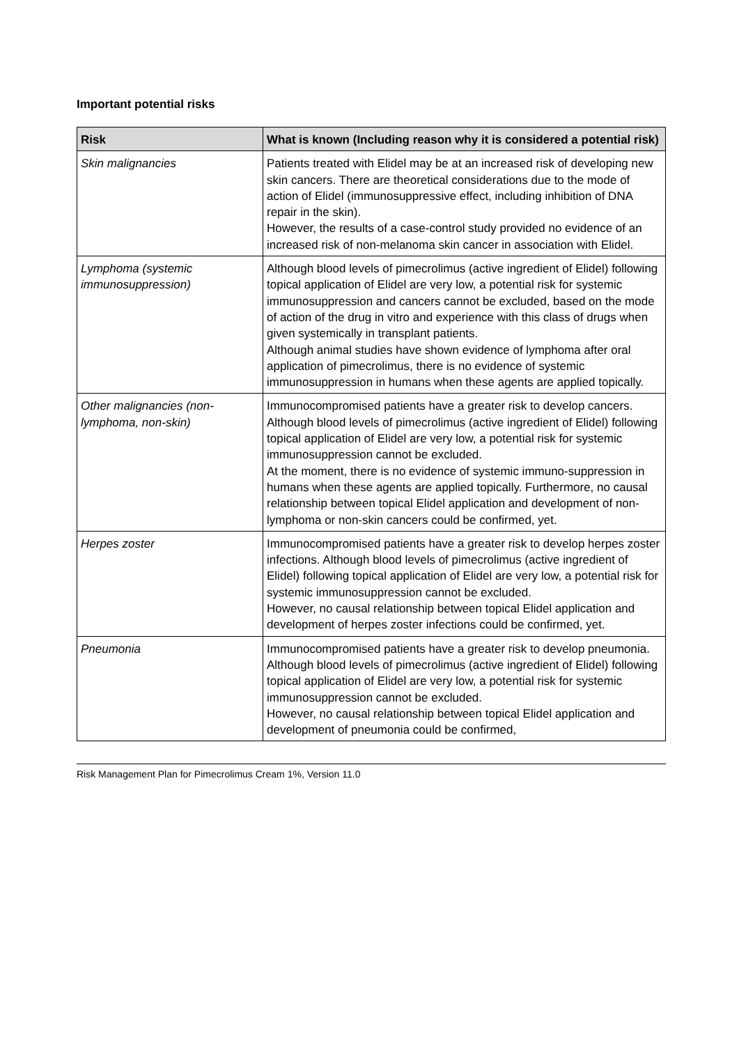Important potential risks
| Risk | What is known (Including reason why it is considered a potential risk) |
| --- | --- |
| Skin malignancies | Patients treated with Elidel may be at an increased risk of developing new skin cancers. There are theoretical considerations due to the mode of action of Elidel (immunosuppressive effect, including inhibition of DNA repair in the skin). However, the results of a case-control study provided no evidence of an increased risk of non-melanoma skin cancer in association with Elidel. |
| Lymphoma (systemic immunosuppression) | Although blood levels of pimecrolimus (active ingredient of Elidel) following topical application of Elidel are very low, a potential risk for systemic immunosuppression and cancers cannot be excluded, based on the mode of action of the drug in vitro and experience with this class of drugs when given systemically in transplant patients. Although animal studies have shown evidence of lymphoma after oral application of pimecrolimus, there is no evidence of systemic immunosuppression in humans when these agents are applied topically. |
| Other malignancies (non-lymphoma, non-skin) | Immunocompromised patients have a greater risk to develop cancers. Although blood levels of pimecrolimus (active ingredient of Elidel) following topical application of Elidel are very low, a potential risk for systemic immunosuppression cannot be excluded. At the moment, there is no evidence of systemic immuno-suppression in humans when these agents are applied topically. Furthermore, no causal relationship between topical Elidel application and development of non-lymphoma or non-skin cancers could be confirmed, yet. |
| Herpes zoster | Immunocompromised patients have a greater risk to develop herpes zoster infections. Although blood levels of pimecrolimus (active ingredient of Elidel) following topical application of Elidel are very low, a potential risk for systemic immunosuppression cannot be excluded. However, no causal relationship between topical Elidel application and development of herpes zoster infections could be confirmed, yet. |
| Pneumonia | Immunocompromised patients have a greater risk to develop pneumonia. Although blood levels of pimecrolimus (active ingredient of Elidel) following topical application of Elidel are very low, a potential risk for systemic immunosuppression cannot be excluded. However, no causal relationship between topical Elidel application and development of pneumonia could be confirmed, |
Risk Management Plan for Pimecrolimus Cream 1%, Version 11.0